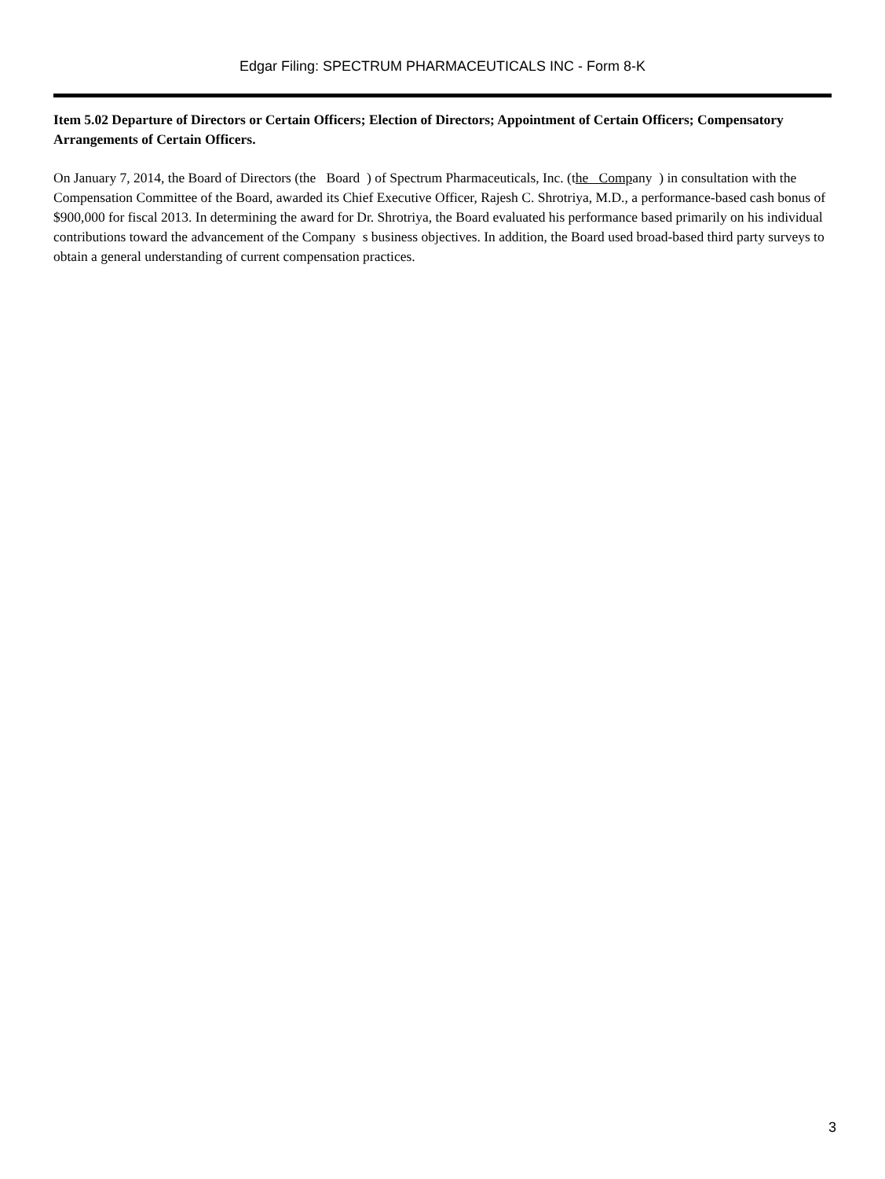Edgar Filing: SPECTRUM PHARMACEUTICALS INC - Form 8-K
Item 5.02 Departure of Directors or Certain Officers; Election of Directors; Appointment of Certain Officers; Compensatory Arrangements of Certain Officers.
On January 7, 2014, the Board of Directors (the Board ) of Spectrum Pharmaceuticals, Inc. (the Company ) in consultation with the Compensation Committee of the Board, awarded its Chief Executive Officer, Rajesh C. Shrotriya, M.D., a performance-based cash bonus of $900,000 for fiscal 2013. In determining the award for Dr. Shrotriya, the Board evaluated his performance based primarily on his individual contributions toward the advancement of the Company s business objectives. In addition, the Board used broad-based third party surveys to obtain a general understanding of current compensation practices.
3